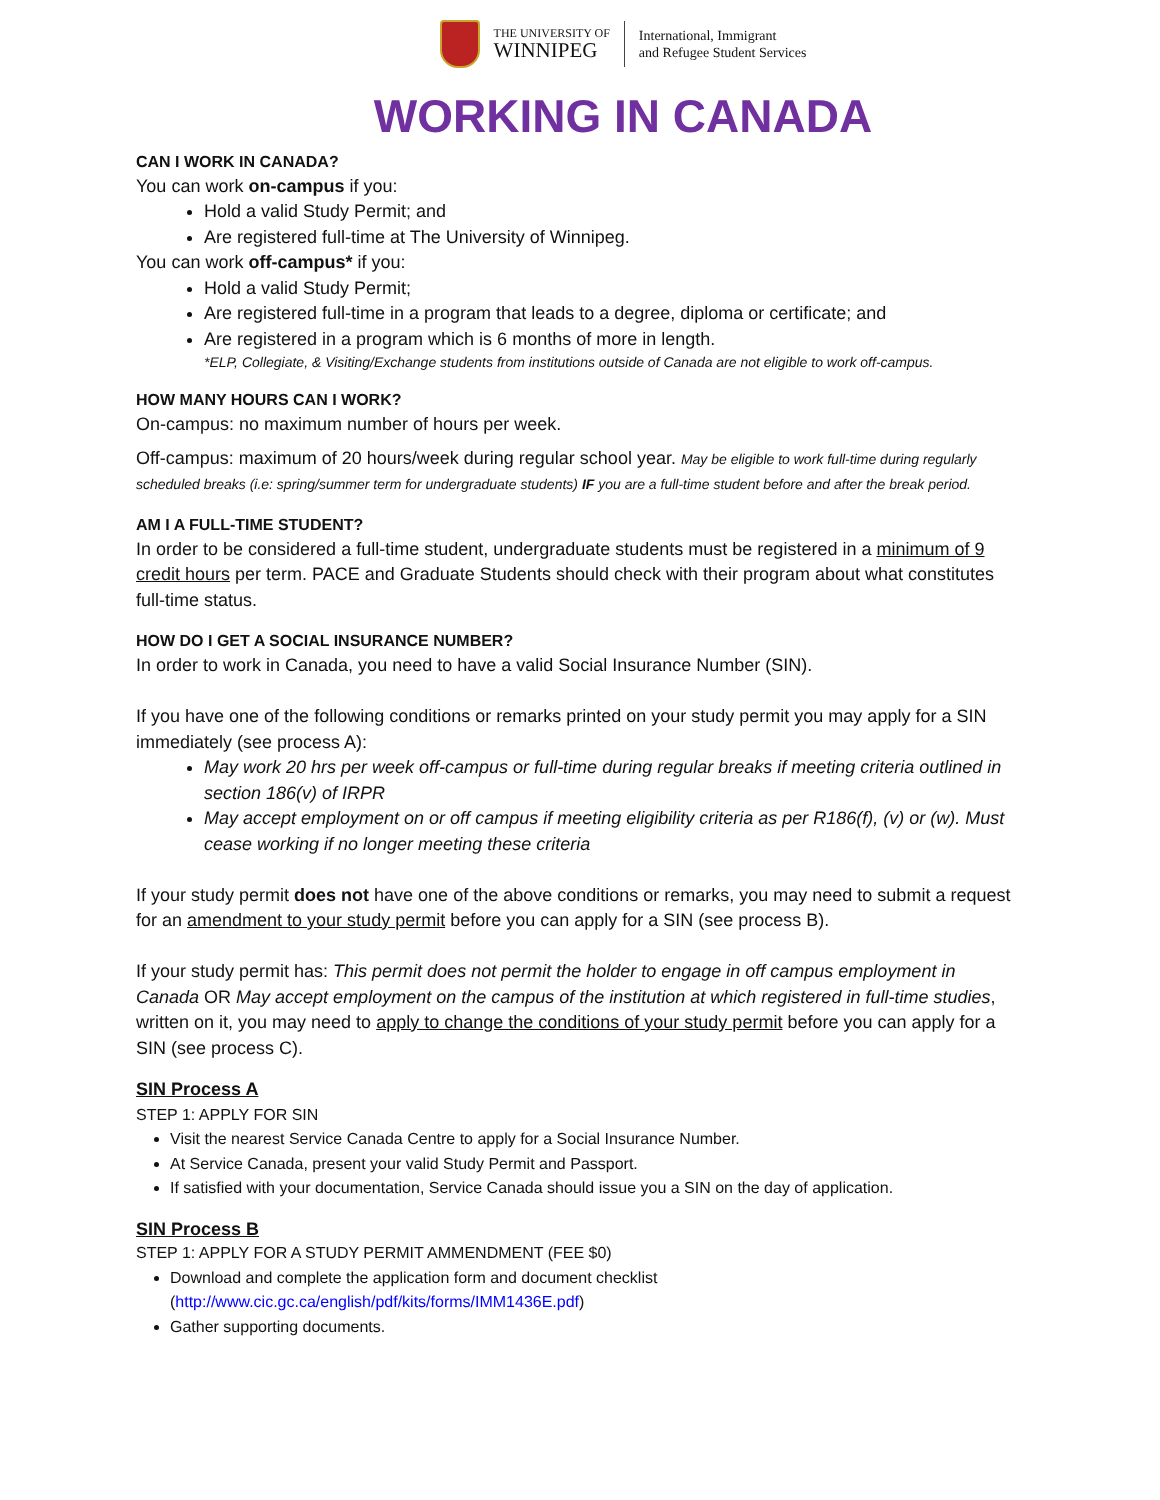THE UNIVERSITY OF
WINNIPEG
International, Immigrant
and Refugee Student Services
WORKING IN CANADA
CAN I WORK IN CANADA?
You can work on-campus if you:
Hold a valid Study Permit; and
Are registered full-time at The University of Winnipeg.
You can work off-campus* if you:
Hold a valid Study Permit;
Are registered full-time in a program that leads to a degree, diploma or certificate; and
Are registered in a program which is 6 months of more in length.
*ELP, Collegiate, & Visiting/Exchange students from institutions outside of Canada are not eligible to work off-campus.
HOW MANY HOURS CAN I WORK?
On-campus: no maximum number of hours per week.
Off-campus: maximum of 20 hours/week during regular school year. May be eligible to work full-time during regularly scheduled breaks (i.e: spring/summer term for undergraduate students) IF you are a full-time student before and after the break period.
AM I A FULL-TIME STUDENT?
In order to be considered a full-time student, undergraduate students must be registered in a minimum of 9 credit hours per term. PACE and Graduate Students should check with their program about what constitutes full-time status.
HOW DO I GET A SOCIAL INSURANCE NUMBER?
In order to work in Canada, you need to have a valid Social Insurance Number (SIN).
If you have one of the following conditions or remarks printed on your study permit you may apply for a SIN immediately (see process A):
May work 20 hrs per week off-campus or full-time during regular breaks if meeting criteria outlined in section 186(v) of IRPR
May accept employment on or off campus if meeting eligibility criteria as per R186(f), (v) or (w). Must cease working if no longer meeting these criteria
If your study permit does not have one of the above conditions or remarks, you may need to submit a request for an amendment to your study permit before you can apply for a SIN (see process B).
If your study permit has: This permit does not permit the holder to engage in off campus employment in Canada OR May accept employment on the campus of the institution at which registered in full-time studies, written on it, you may need to apply to change the conditions of your study permit before you can apply for a SIN (see process C).
SIN Process A
STEP 1: APPLY FOR SIN
Visit the nearest Service Canada Centre to apply for a Social Insurance Number.
At Service Canada, present your valid Study Permit and Passport.
If satisfied with your documentation, Service Canada should issue you a SIN on the day of application.
SIN Process B
STEP 1: APPLY FOR A STUDY PERMIT AMMENDMENT (FEE $0)
Download and complete the application form and document checklist
(http://www.cic.gc.ca/english/pdf/kits/forms/IMM1436E.pdf)
Gather supporting documents.